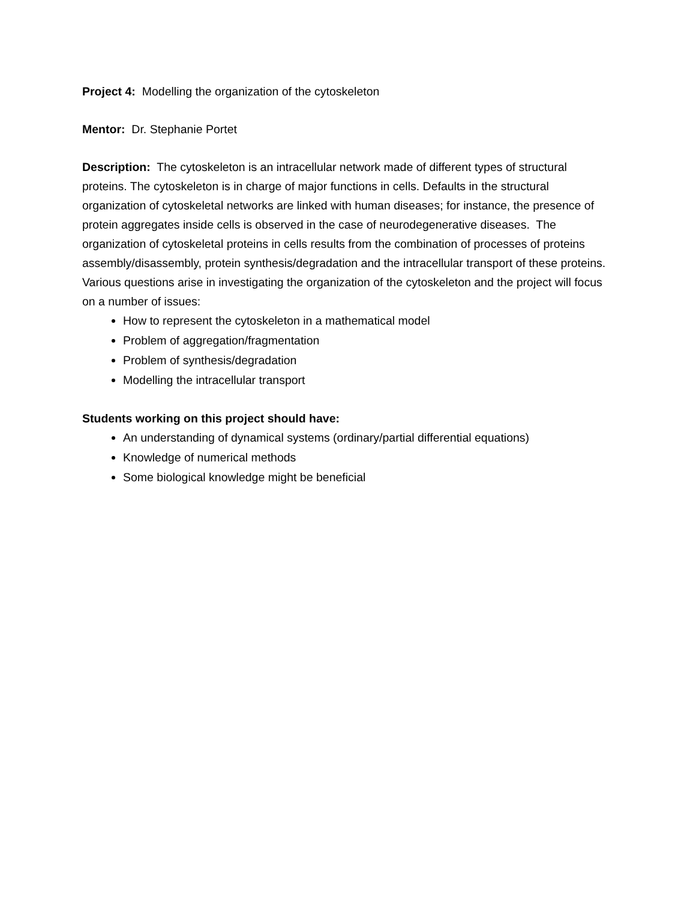Project 4: Modelling the organization of the cytoskeleton
Mentor: Dr. Stephanie Portet
Description: The cytoskeleton is an intracellular network made of different types of structural proteins. The cytoskeleton is in charge of major functions in cells. Defaults in the structural organization of cytoskeletal networks are linked with human diseases; for instance, the presence of protein aggregates inside cells is observed in the case of neurodegenerative diseases. The organization of cytoskeletal proteins in cells results from the combination of processes of proteins assembly/disassembly, protein synthesis/degradation and the intracellular transport of these proteins. Various questions arise in investigating the organization of the cytoskeleton and the project will focus on a number of issues:
How to represent the cytoskeleton in a mathematical model
Problem of aggregation/fragmentation
Problem of synthesis/degradation
Modelling the intracellular transport
Students working on this project should have:
An understanding of dynamical systems (ordinary/partial differential equations)
Knowledge of numerical methods
Some biological knowledge might be beneficial